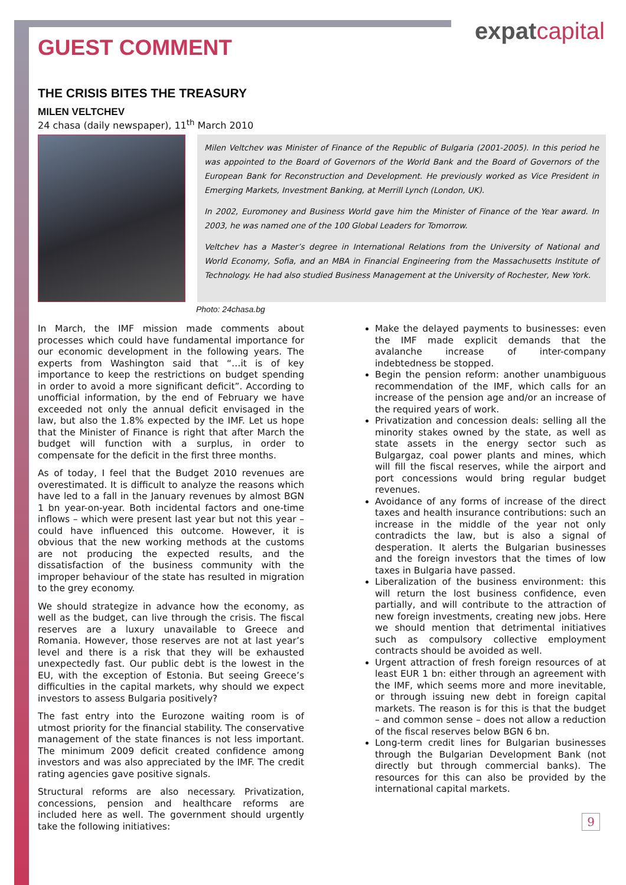expatcapital
GUEST COMMENT
THE CRISIS BITES THE TREASURY
MILEN VELTCHEV
24 chasa (daily newspaper), 11<sup>th</sup> March 2010
Milen Veltchev was Minister of Finance of the Republic of Bulgaria (2001-2005). In this period he was appointed to the Board of Governors of the World Bank and the Board of Governors of the European Bank for Reconstruction and Development. He previously worked as Vice President in Emerging Markets, Investment Banking, at Merrill Lynch (London, UK).
In 2002, Euromoney and Business World gave him the Minister of Finance of the Year award. In 2003, he was named one of the 100 Global Leaders for Tomorrow.
Veltchev has a Master’s degree in International Relations from the University of National and World Economy, Sofia, and an MBA in Financial Engineering from the Massachusetts Institute of Technology. He had also studied Business Management at the University of Rochester, New York.
Photo: 24chasa.bg
In March, the IMF mission made comments about processes which could have fundamental importance for our economic development in the following years. The experts from Washington said that “…it is of key importance to keep the restrictions on budget spending in order to avoid a more significant deficit”. According to unofficial information, by the end of February we have exceeded not only the annual deficit envisaged in the law, but also the 1.8% expected by the IMF. Let us hope that the Minister of Finance is right that after March the budget will function with a surplus, in order to compensate for the deficit in the first three months.
As of today, I feel that the Budget 2010 revenues are overestimated. It is difficult to analyze the reasons which have led to a fall in the January revenues by almost BGN 1 bn year-on-year. Both incidental factors and one-time inflows – which were present last year but not this year – could have influenced this outcome. However, it is obvious that the new working methods at the customs are not producing the expected results, and the dissatisfaction of the business community with the improper behaviour of the state has resulted in migration to the grey economy.
We should strategize in advance how the economy, as well as the budget, can live through the crisis. The fiscal reserves are a luxury unavailable to Greece and Romania. However, those reserves are not at last year’s level and there is a risk that they will be exhausted unexpectedly fast. Our public debt is the lowest in the EU, with the exception of Estonia. But seeing Greece’s difficulties in the capital markets, why should we expect investors to assess Bulgaria positively?
The fast entry into the Eurozone waiting room is of utmost priority for the financial stability. The conservative management of the state finances is not less important. The minimum 2009 deficit created confidence among investors and was also appreciated by the IMF. The credit rating agencies gave positive signals.
Structural reforms are also necessary. Privatization, concessions, pension and healthcare reforms are included here as well. The government should urgently take the following initiatives:
Make the delayed payments to businesses: even the IMF made explicit demands that the avalanche increase of inter-company indebtedness be stopped.
Begin the pension reform: another unambiguous recommendation of the IMF, which calls for an increase of the pension age and/or an increase of the required years of work.
Privatization and concession deals: selling all the minority stakes owned by the state, as well as state assets in the energy sector such as Bulgargaz, coal power plants and mines, which will fill the fiscal reserves, while the airport and port concessions would bring regular budget revenues.
Avoidance of any forms of increase of the direct taxes and health insurance contributions: such an increase in the middle of the year not only contradicts the law, but is also a signal of desperation. It alerts the Bulgarian businesses and the foreign investors that the times of low taxes in Bulgaria have passed.
Liberalization of the business environment: this will return the lost business confidence, even partially, and will contribute to the attraction of new foreign investments, creating new jobs. Here we should mention that detrimental initiatives such as compulsory collective employment contracts should be avoided as well.
Urgent attraction of fresh foreign resources of at least EUR 1 bn: either through an agreement with the IMF, which seems more and more inevitable, or through issuing new debt in foreign capital markets. The reason is for this is that the budget – and common sense – does not allow a reduction of the fiscal reserves below BGN 6 bn.
Long-term credit lines for Bulgarian businesses through the Bulgarian Development Bank (not directly but through commercial banks). The resources for this can also be provided by the international capital markets.
9